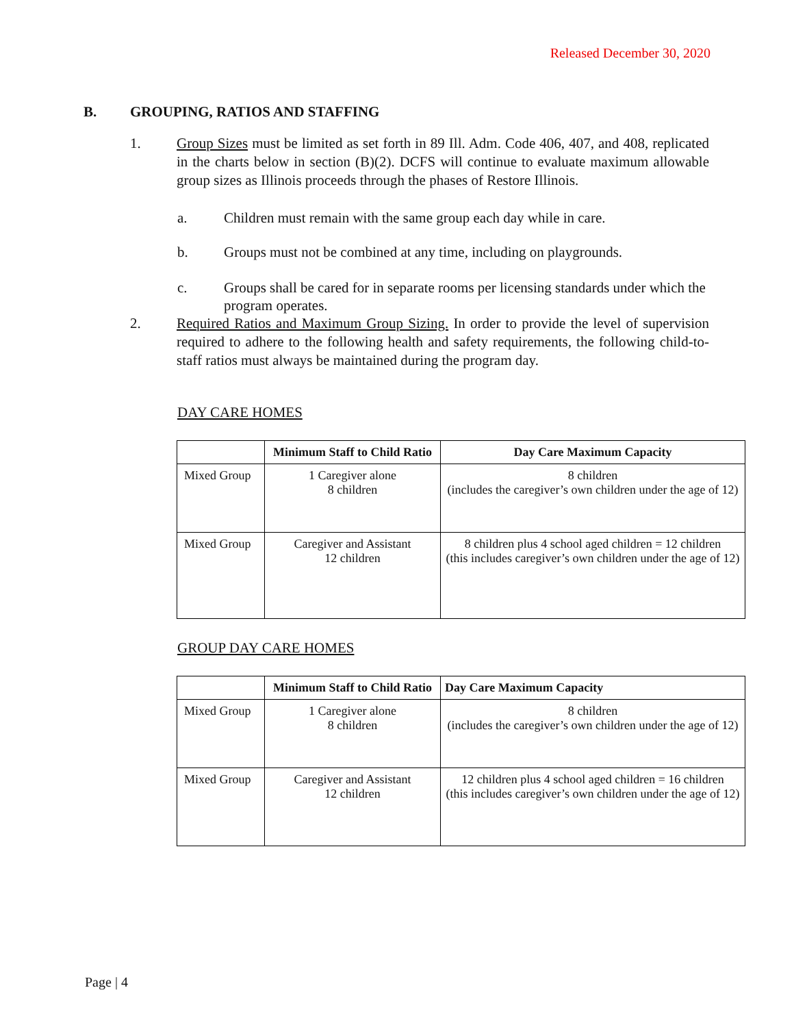Released December 30, 2020
B. GROUPING, RATIOS AND STAFFING
1. Group Sizes must be limited as set forth in 89 Ill. Adm. Code 406, 407, and 408, replicated in the charts below in section (B)(2). DCFS will continue to evaluate maximum allowable group sizes as Illinois proceeds through the phases of Restore Illinois.
a. Children must remain with the same group each day while in care.
b. Groups must not be combined at any time, including on playgrounds.
c. Groups shall be cared for in separate rooms per licensing standards under which the program operates.
2. Required Ratios and Maximum Group Sizing. In order to provide the level of supervision required to adhere to the following health and safety requirements, the following child-to-staff ratios must always be maintained during the program day.
DAY CARE HOMES
| | Minimum Staff to Child Ratio | Day Care Maximum Capacity |
| --- | --- | --- |
| Mixed Group | 1 Caregiver alone 8 children | 8 children (includes the caregiver’s own children under the age of 12) |
| Mixed Group | Caregiver and Assistant 12 children | 8 children plus 4 school aged children = 12 children (this includes caregiver’s own children under the age of 12) |
GROUP DAY CARE HOMES
| | Minimum Staff to Child Ratio | Day Care Maximum Capacity |
| --- | --- | --- |
| Mixed Group | 1 Caregiver alone 8 children | 8 children (includes the caregiver’s own children under the age of 12) |
| Mixed Group | Caregiver and Assistant 12 children | 12 children plus 4 school aged children = 16 children (this includes caregiver’s own children under the age of 12) |
Page | 4